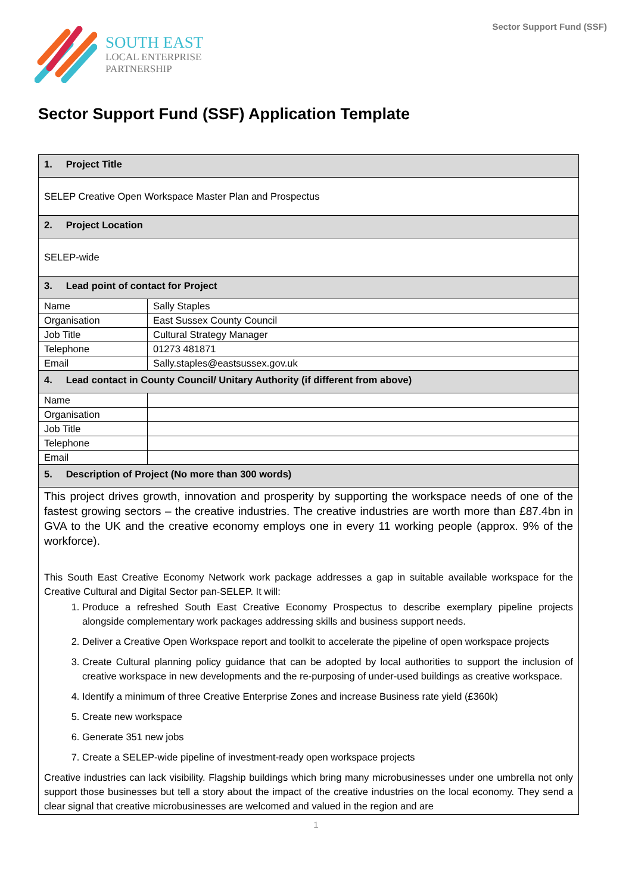SOUTH EAST
LOCAL ENTERPRISE
PARTNERSHIP
Sector Support Fund (SSF)
Sector Support Fund (SSF) Application Template
| 1. Project Title | |
| SELEP Creative Open Workspace Master Plan and Prospectus | |
| 2. Project Location | |
| SELEP-wide | |
| 3. Lead point of contact for Project | |
| Name | Sally Staples |
| Organisation | East Sussex County Council |
| Job Title | Cultural Strategy Manager |
| Telephone | 01273 481871 |
| Email | Sally.staples@eastsussex.gov.uk |
| 4. Lead contact in County Council/ Unitary Authority (if different from above) | |
| Name | |
| Organisation | |
| Job Title | |
| Telephone | |
| Email | |
| 5. Description of Project (No more than 300 words) | |
| This project drives growth, innovation and prosperity by supporting the workspace needs of one of the fastest growing sectors – the creative industries. The creative industries are worth more than £87.4bn in GVA to the UK and the creative economy employs one in every 11 working people (approx. 9% of the workforce). This South East Creative Economy Network work package addresses a gap in suitable available workspace for the Creative Cultural and Digital Sector pan-SELEP. It will: 1. Produce a refreshed South East Creative Economy Prospectus to describe exemplary pipeline projects alongside complementary work packages addressing skills and business support needs. 2. Deliver a Creative Open Workspace report and toolkit to accelerate the pipeline of open workspace projects 3. Create Cultural planning policy guidance that can be adopted by local authorities to support the inclusion of creative workspace in new developments and the re-purposing of under-used buildings as creative workspace. 4. Identify a minimum of three Creative Enterprise Zones and increase Business rate yield (£360k) 5. Create new workspace 6. Generate 351 new jobs 7. Create a SELEP-wide pipeline of investment-ready open workspace projects Creative industries can lack visibility. Flagship buildings which bring many microbusinesses under one umbrella not only support those businesses but tell a story about the impact of the creative industries on the local economy. They send a clear signal that creative microbusinesses are welcomed and valued in the region and are | |
1